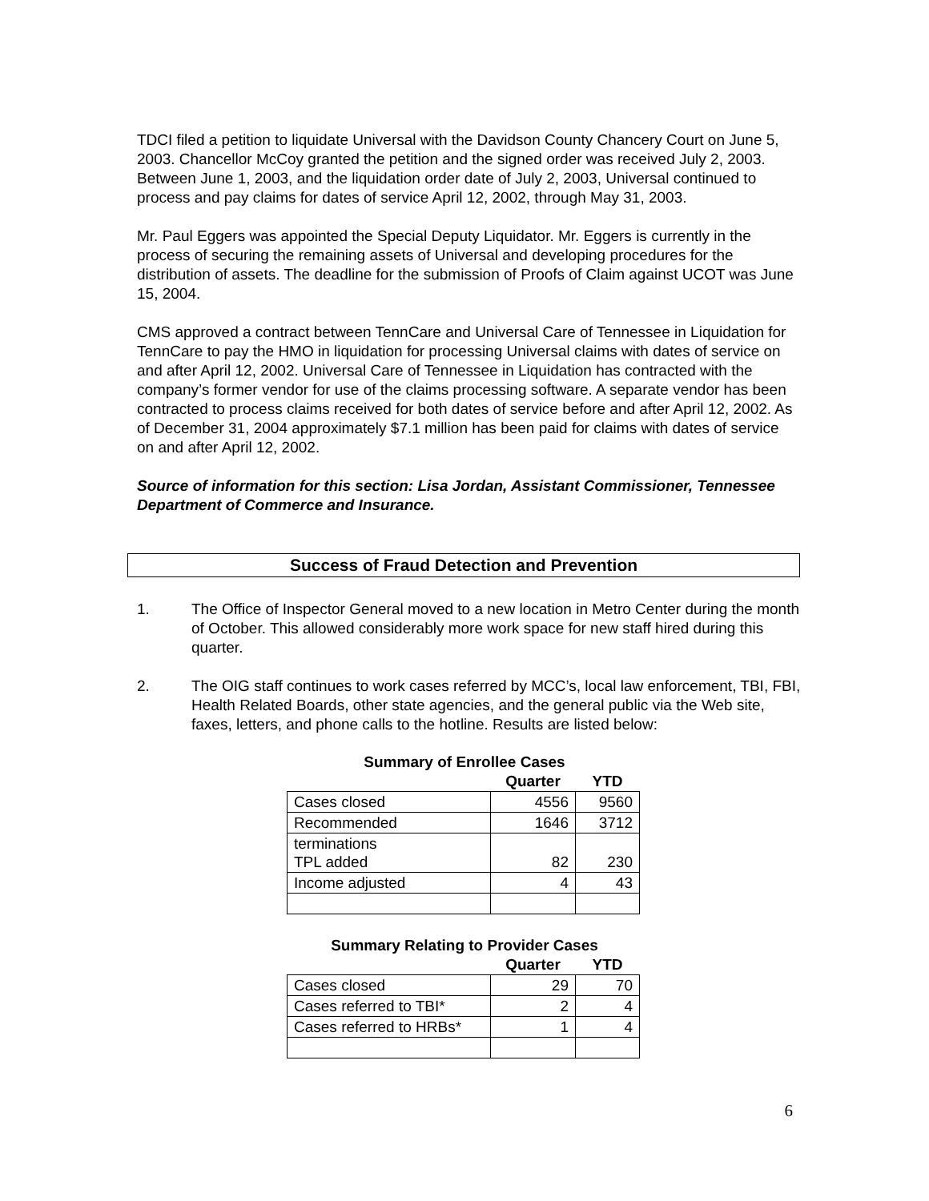TDCI filed a petition to liquidate Universal with the Davidson County Chancery Court on June 5, 2003. Chancellor McCoy granted the petition and the signed order was received July 2, 2003. Between June 1, 2003, and the liquidation order date of July 2, 2003, Universal continued to process and pay claims for dates of service April 12, 2002, through May 31, 2003.
Mr. Paul Eggers was appointed the Special Deputy Liquidator. Mr. Eggers is currently in the process of securing the remaining assets of Universal and developing procedures for the distribution of assets. The deadline for the submission of Proofs of Claim against UCOT was June 15, 2004.
CMS approved a contract between TennCare and Universal Care of Tennessee in Liquidation for TennCare to pay the HMO in liquidation for processing Universal claims with dates of service on and after April 12, 2002. Universal Care of Tennessee in Liquidation has contracted with the company’s former vendor for use of the claims processing software. A separate vendor has been contracted to process claims received for both dates of service before and after April 12, 2002. As of December 31, 2004 approximately $7.1 million has been paid for claims with dates of service on and after April 12, 2002.
Source of information for this section: Lisa Jordan, Assistant Commissioner, Tennessee Department of Commerce and Insurance.
Success of Fraud Detection and Prevention
1. The Office of Inspector General moved to a new location in Metro Center during the month of October. This allowed considerably more work space for new staff hired during this quarter.
2. The OIG staff continues to work cases referred by MCC’s, local law enforcement, TBI, FBI, Health Related Boards, other state agencies, and the general public via the Web site, faxes, letters, and phone calls to the hotline. Results are listed below:
Summary of Enrollee Cases
| | Quarter | YTD |
| --- | --- | --- |
| Cases closed | 4556 | 9560 |
| Recommended | 1646 | 3712 |
| terminations TPL added | 82 | 230 |
| Income adjusted | 4 | 43 |
Summary Relating to Provider Cases
| | Quarter | YTD |
| --- | --- | --- |
| Cases closed | 29 | 70 |
| Cases referred to TBI* | 2 | 4 |
| Cases referred to HRBs* | 1 | 4 |
6